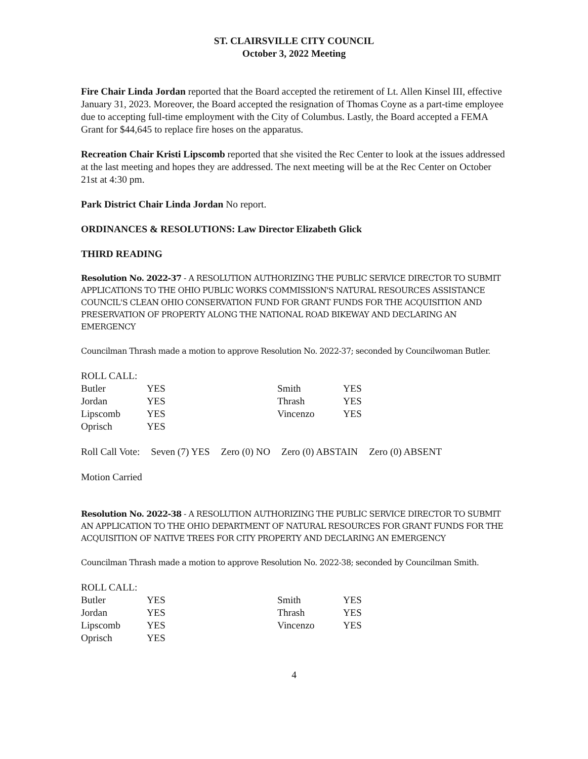ST. CLAIRSVILLE CITY COUNCIL
October 3, 2022 Meeting
Fire Chair Linda Jordan reported that the Board accepted the retirement of Lt. Allen Kinsel III, effective January 31, 2023. Moreover, the Board accepted the resignation of Thomas Coyne as a part-time employee due to accepting full-time employment with the City of Columbus. Lastly, the Board accepted a FEMA Grant for $44,645 to replace fire hoses on the apparatus.
Recreation Chair Kristi Lipscomb reported that she visited the Rec Center to look at the issues addressed at the last meeting and hopes they are addressed. The next meeting will be at the Rec Center on October 21st at 4:30 pm.
Park District Chair Linda Jordan No report.
ORDINANCES & RESOLUTIONS: Law Director Elizabeth Glick
THIRD READING
Resolution No. 2022-37 - A RESOLUTION AUTHORIZING THE PUBLIC SERVICE DIRECTOR TO SUBMIT APPLICATIONS TO THE OHIO PUBLIC WORKS COMMISSION'S NATURAL RESOURCES ASSISTANCE COUNCIL'S CLEAN OHIO CONSERVATION FUND FOR GRANT FUNDS FOR THE ACQUISITION AND PRESERVATION OF PROPERTY ALONG THE NATIONAL ROAD BIKEWAY AND DECLARING AN EMERGENCY
Councilman Thrash made a motion to approve Resolution No. 2022-37; seconded by Councilwoman Butler.
ROLL CALL:
| Butler | YES | Smith | YES |
| Jordan | YES | Thrash | YES |
| Lipscomb | YES | Vincenzo | YES |
| Oprisch | YES | | |
| Roll Call Vote: | Seven (7) YES | Zero (0) NO | Zero (0) ABSTAIN | Zero (0) ABSENT |
Motion Carried
Resolution No. 2022-38 - A RESOLUTION AUTHORIZING THE PUBLIC SERVICE DIRECTOR TO SUBMIT AN APPLICATION TO THE OHIO DEPARTMENT OF NATURAL RESOURCES FOR GRANT FUNDS FOR THE ACQUISITION OF NATIVE TREES FOR CITY PROPERTY AND DECLARING AN EMERGENCY
Councilman Thrash made a motion to approve Resolution No. 2022-38; seconded by Councilman Smith.
ROLL CALL:
| Butler | YES | Smith | YES |
| Jordan | YES | Thrash | YES |
| Lipscomb | YES | Vincenzo | YES |
| Oprisch | YES | | |
4